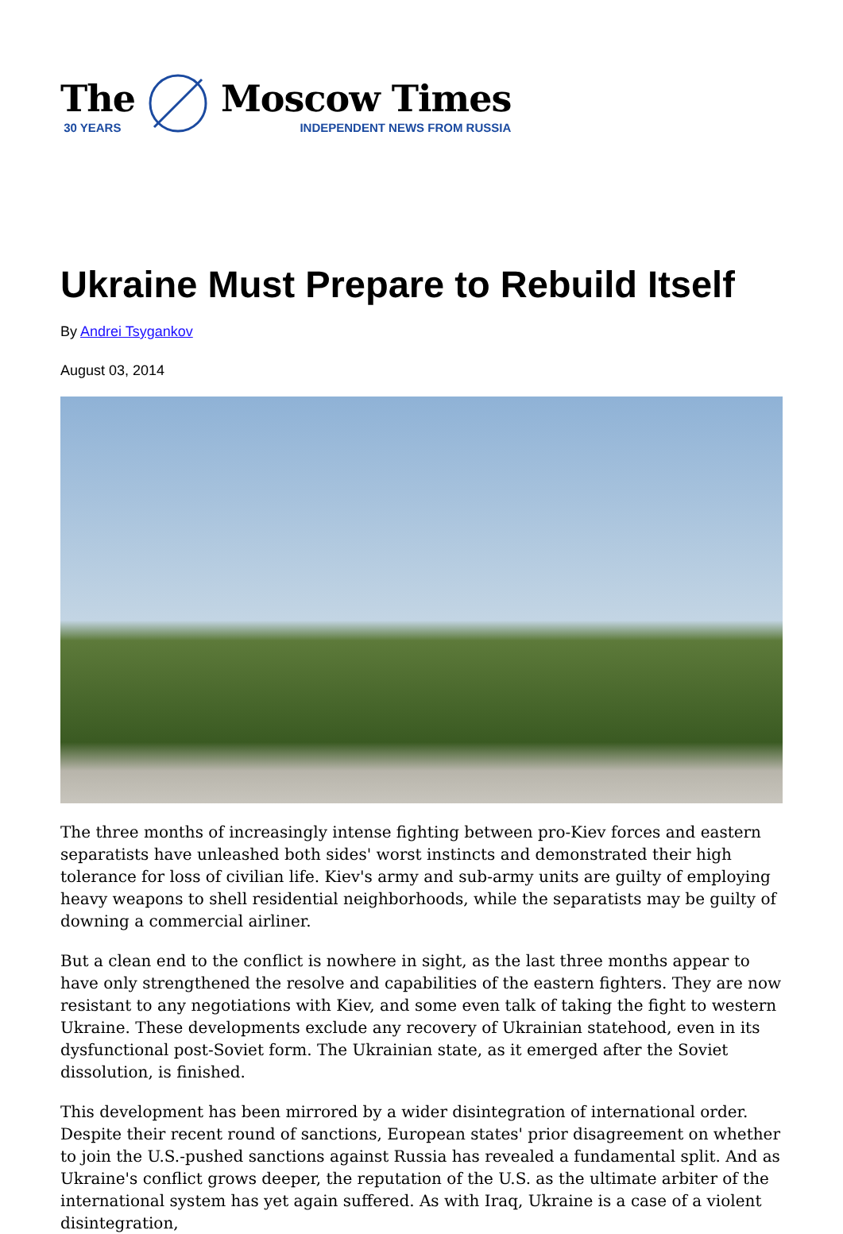The
30 YEARS
Moscow Times
INDEPENDENT NEWS FROM RUSSIA
Ukraine Must Prepare to Rebuild Itself
By Andrei Tsygankov
August 03, 2014
The three months of increasingly intense fighting between pro-Kiev forces and eastern separatists have unleashed both sides' worst instincts and demonstrated their high tolerance for loss of civilian life. Kiev's army and sub-army units are guilty of employing heavy weapons to shell residential neighborhoods, while the separatists may be guilty of downing a commercial airliner.
But a clean end to the conflict is nowhere in sight, as the last three months appear to have only strengthened the resolve and capabilities of the eastern fighters. They are now resistant to any negotiations with Kiev, and some even talk of taking the fight to western Ukraine. These developments exclude any recovery of Ukrainian statehood, even in its dysfunctional post-Soviet form. The Ukrainian state, as it emerged after the Soviet dissolution, is finished.
This development has been mirrored by a wider disintegration of international order. Despite their recent round of sanctions, European states' prior disagreement on whether to join the U.S.-pushed sanctions against Russia has revealed a fundamental split. And as Ukraine's conflict grows deeper, the reputation of the U.S. as the ultimate arbiter of the international system has yet again suffered. As with Iraq, Ukraine is a case of a violent disintegration,